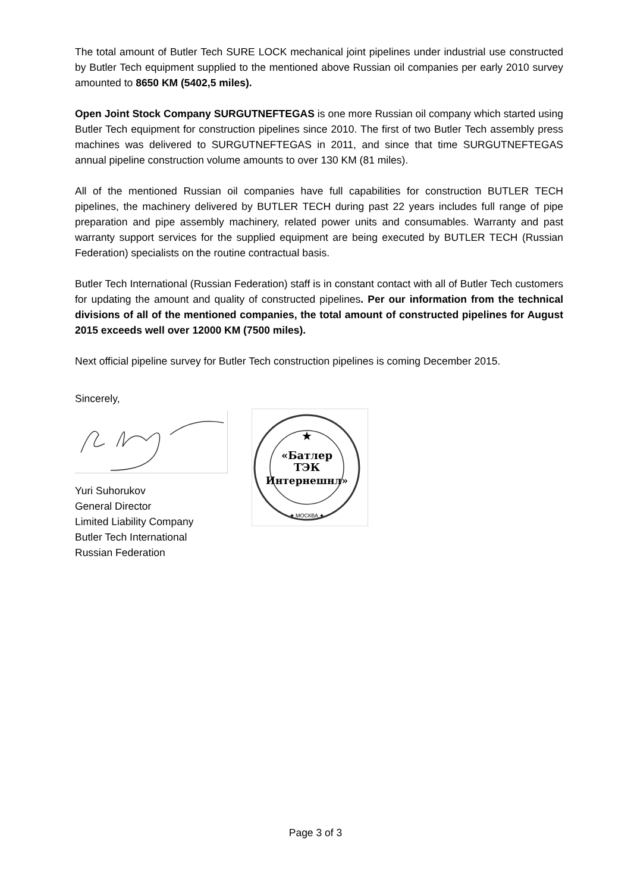The total amount of Butler Tech SURE LOCK mechanical joint pipelines under industrial use constructed by Butler Tech equipment supplied to the mentioned above Russian oil companies per early 2010 survey amounted to 8650 KM (5402,5 miles).
Open Joint Stock Company SURGUTNEFTEGAS is one more Russian oil company which started using Butler Tech equipment for construction pipelines since 2010. The first of two Butler Tech assembly press machines was delivered to SURGUTNEFTEGAS in 2011, and since that time SURGUTNEFTEGAS annual pipeline construction volume amounts to over 130 KM (81 miles).
All of the mentioned Russian oil companies have full capabilities for construction BUTLER TECH pipelines, the machinery delivered by BUTLER TECH during past 22 years includes full range of pipe preparation and pipe assembly machinery, related power units and consumables. Warranty and past warranty support services for the supplied equipment are being executed by BUTLER TECH (Russian Federation) specialists on the routine contractual basis.
Butler Tech International (Russian Federation) staff is in constant contact with all of Butler Tech customers for updating the amount and quality of constructed pipelines. Per our information from the technical divisions of all of the mentioned companies, the total amount of constructed pipelines for August 2015 exceeds well over 12000 KM (7500 miles).
Next official pipeline survey for Butler Tech construction pipelines is coming December 2015.
Sincerely,
Yuri Suhorukov
General Director
Limited Liability Company
Butler Tech International
Russian Federation
★
«Батлер
ТЭК
Интернешнл»
★ МОСКВА ★
Page 3 of 3